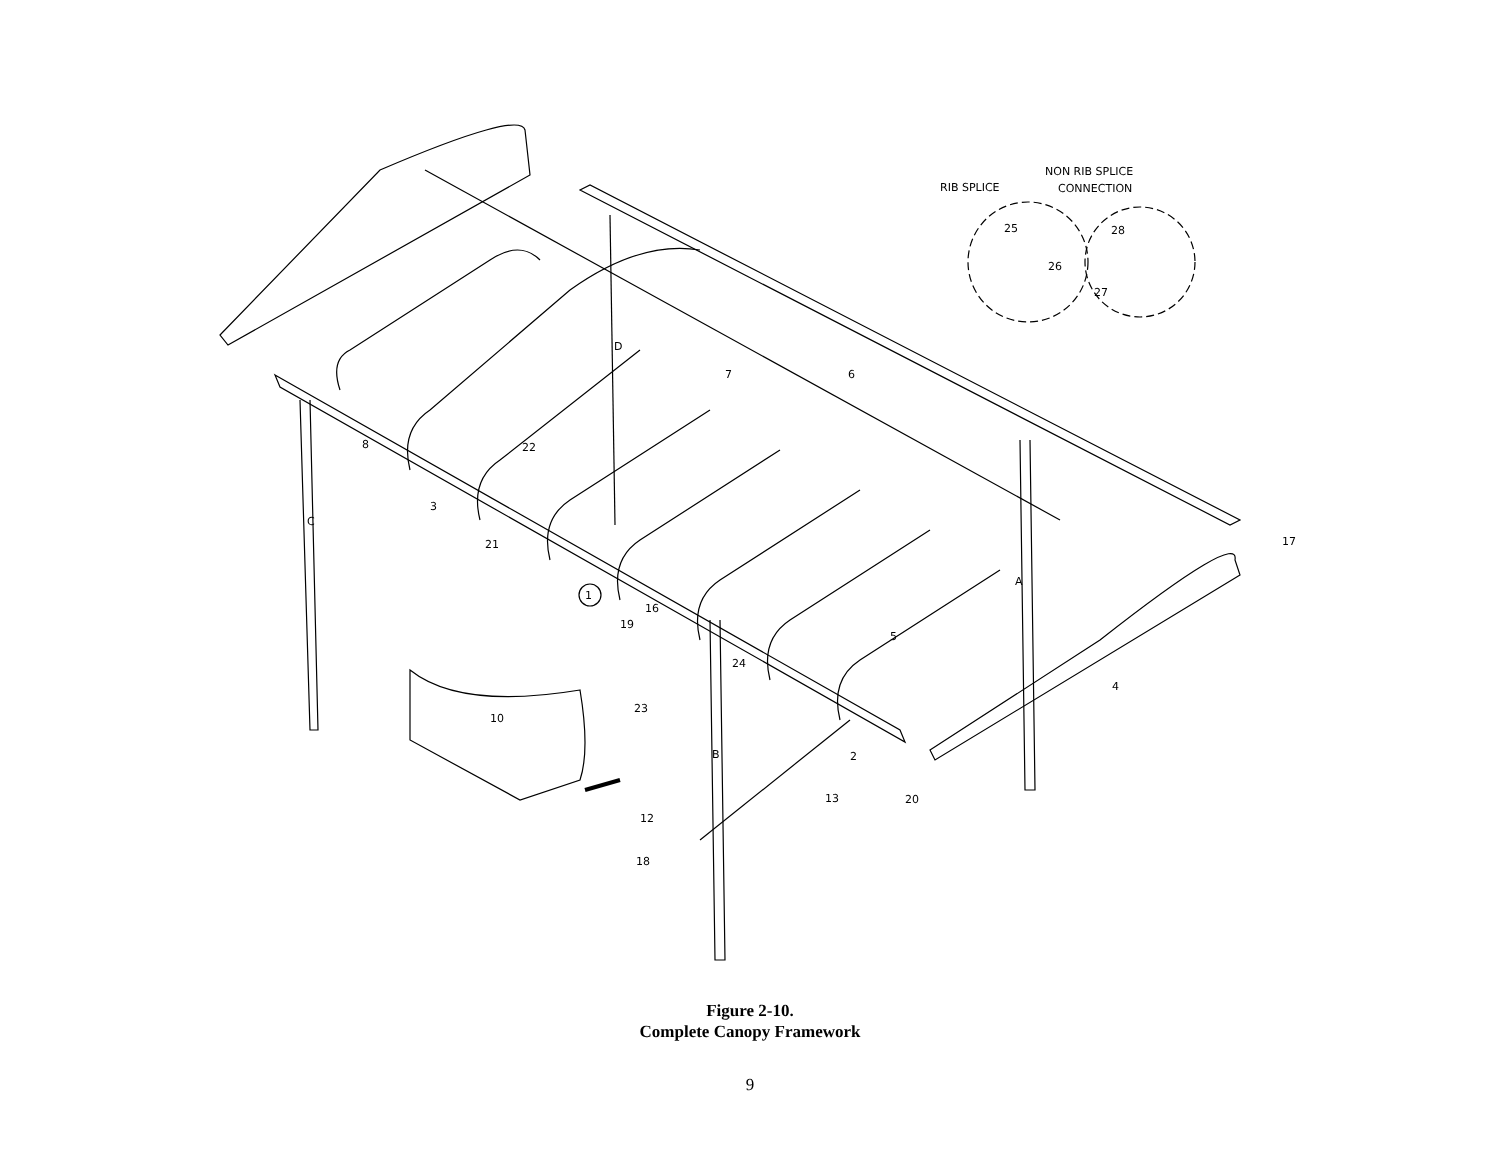RIB SPLICE
NON RIB SPLICE
CONNECTION
C
D
B
A
1
2
3
4
5
6
7
8
10
12
13
16
17
18
19
20
21
22
23
24
25
26
27
28
Figure 2-10.
Complete Canopy Framework
9